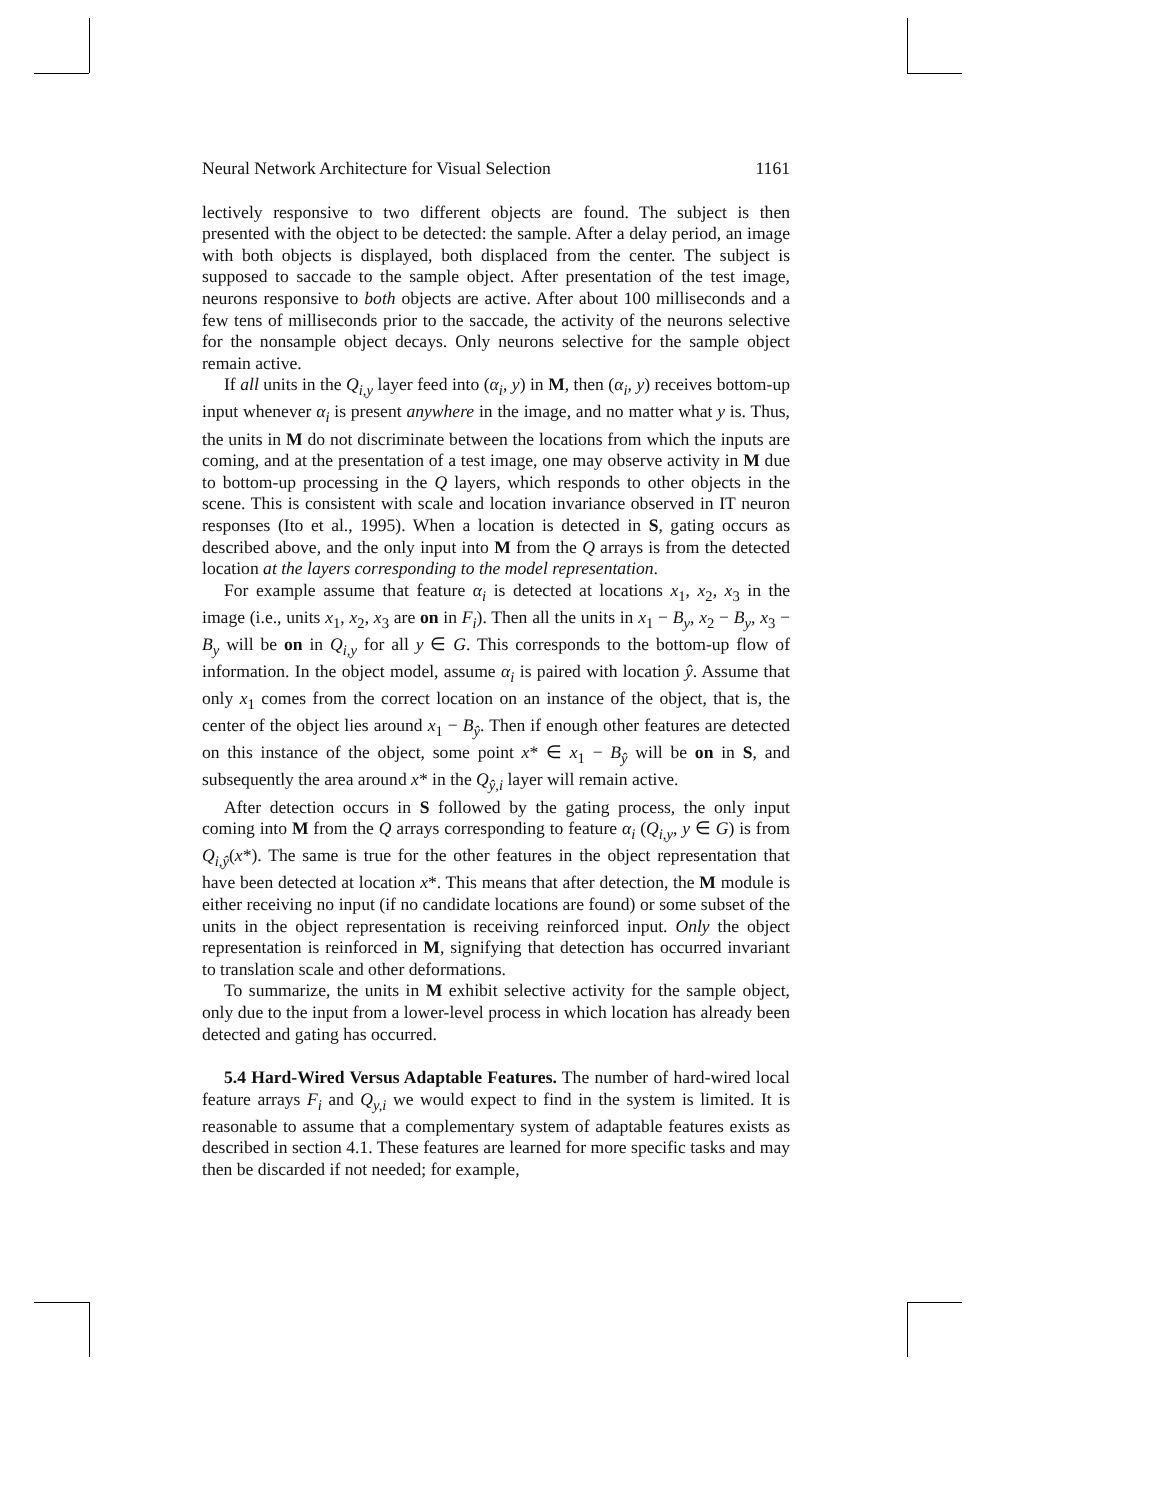Neural Network Architecture for Visual Selection 1161
lectively responsive to two different objects are found. The subject is then presented with the object to be detected: the sample. After a delay period, an image with both objects is displayed, both displaced from the center. The subject is supposed to saccade to the sample object. After presentation of the test image, neurons responsive to both objects are active. After about 100 milliseconds and a few tens of milliseconds prior to the saccade, the activity of the neurons selective for the nonsample object decays. Only neurons selective for the sample object remain active.
If all units in the Q<sub>i,y</sub> layer feed into (α<sub>i</sub>, y) in M, then (α<sub>i</sub>, y) receives bottom-up input whenever α<sub>i</sub> is present anywhere in the image, and no matter what y is. Thus, the units in M do not discriminate between the locations from which the inputs are coming, and at the presentation of a test image, one may observe activity in M due to bottom-up processing in the Q layers, which responds to other objects in the scene. This is consistent with scale and location invariance observed in IT neuron responses (Ito et al., 1995). When a location is detected in S, gating occurs as described above, and the only input into M from the Q arrays is from the detected location at the layers corresponding to the model representation.
For example assume that feature α<sub>i</sub> is detected at locations x<sub>1</sub>, x<sub>2</sub>, x<sub>3</sub> in the image (i.e., units x<sub>1</sub>, x<sub>2</sub>, x<sub>3</sub> are on in F<sub>i</sub>). Then all the units in x<sub>1</sub> − B<sub>y</sub>, x<sub>2</sub> − B<sub>y</sub>, x<sub>3</sub> − B<sub>y</sub> will be on in Q<sub>i,y</sub> for all y ∈ G. This corresponds to the bottom-up flow of information. In the object model, assume α<sub>i</sub> is paired with location ŷ. Assume that only x<sub>1</sub> comes from the correct location on an instance of the object, that is, the center of the object lies around x<sub>1</sub> − B<sub>ŷ</sub>. Then if enough other features are detected on this instance of the object, some point x* ∈ x<sub>1</sub> − B<sub>ŷ</sub> will be on in S, and subsequently the area around x* in the Q<sub>ŷ,i</sub> layer will remain active.
After detection occurs in S followed by the gating process, the only input coming into M from the Q arrays corresponding to feature α<sub>i</sub> (Q<sub>i,y</sub>, y ∈ G) is from Q<sub>i,ŷ</sub>(x*). The same is true for the other features in the object representation that have been detected at location x*. This means that after detection, the M module is either receiving no input (if no candidate locations are found) or some subset of the units in the object representation is receiving reinforced input. Only the object representation is reinforced in M, signifying that detection has occurred invariant to translation scale and other deformations.
To summarize, the units in M exhibit selective activity for the sample object, only due to the input from a lower-level process in which location has already been detected and gating has occurred.
5.4 Hard-Wired Versus Adaptable Features. The number of hard-wired local feature arrays F<sub>i</sub> and Q<sub>y,i</sub> we would expect to find in the system is limited. It is reasonable to assume that a complementary system of adaptable features exists as described in section 4.1. These features are learned for more specific tasks and may then be discarded if not needed; for example,